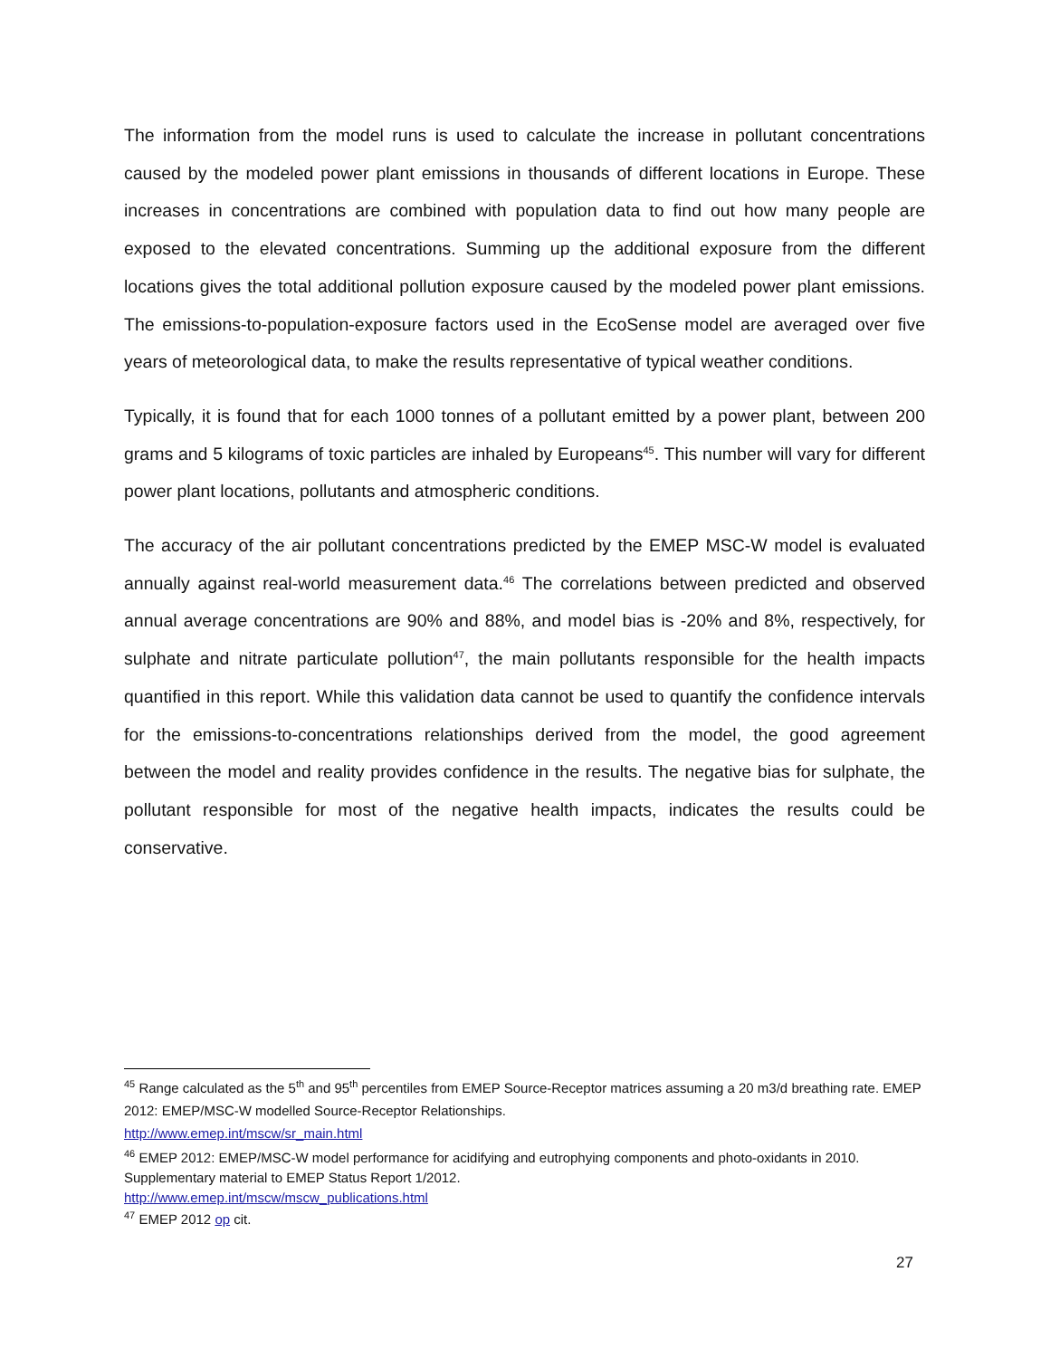The information from the model runs is used to calculate the increase in pollutant concentrations caused by the modeled power plant emissions in thousands of different locations in Europe. These increases in concentrations are combined with population data to find out how many people are exposed to the elevated concentrations. Summing up the additional exposure from the different locations gives the total additional pollution exposure caused by the modeled power plant emissions. The emissions-to-population-exposure factors used in the EcoSense model are averaged over five years of meteorological data, to make the results representative of typical weather conditions.
Typically, it is found that for each 1000 tonnes of a pollutant emitted by a power plant, between 200 grams and 5 kilograms of toxic particles are inhaled by Europeans<sup>45</sup>. This number will vary for different power plant locations, pollutants and atmospheric conditions.
The accuracy of the air pollutant concentrations predicted by the EMEP MSC-W model is evaluated annually against real-world measurement data.<sup>46</sup> The correlations between predicted and observed annual average concentrations are 90% and 88%, and model bias is -20% and 8%, respectively, for sulphate and nitrate particulate pollution<sup>47</sup>, the main pollutants responsible for the health impacts quantified in this report. While this validation data cannot be used to quantify the confidence intervals for the emissions-to-concentrations relationships derived from the model, the good agreement between the model and reality provides confidence in the results. The negative bias for sulphate, the pollutant responsible for most of the negative health impacts, indicates the results could be conservative.
<sup>45</sup> Range calculated as the 5<sup>th</sup> and 95<sup>th</sup> percentiles from EMEP Source-Receptor matrices assuming a 20 m3/d breathing rate. EMEP 2012: EMEP/MSC-W modelled Source-Receptor Relationships.
http://www.emep.int/mscw/sr_main.html
<sup>46</sup> EMEP 2012: EMEP/MSC-W model performance for acidifying and eutrophying components and photo-oxidants in 2010. Supplementary material to EMEP Status Report 1/2012.
http://www.emep.int/mscw/mscw_publications.html
<sup>47</sup> EMEP 2012 op cit.
27